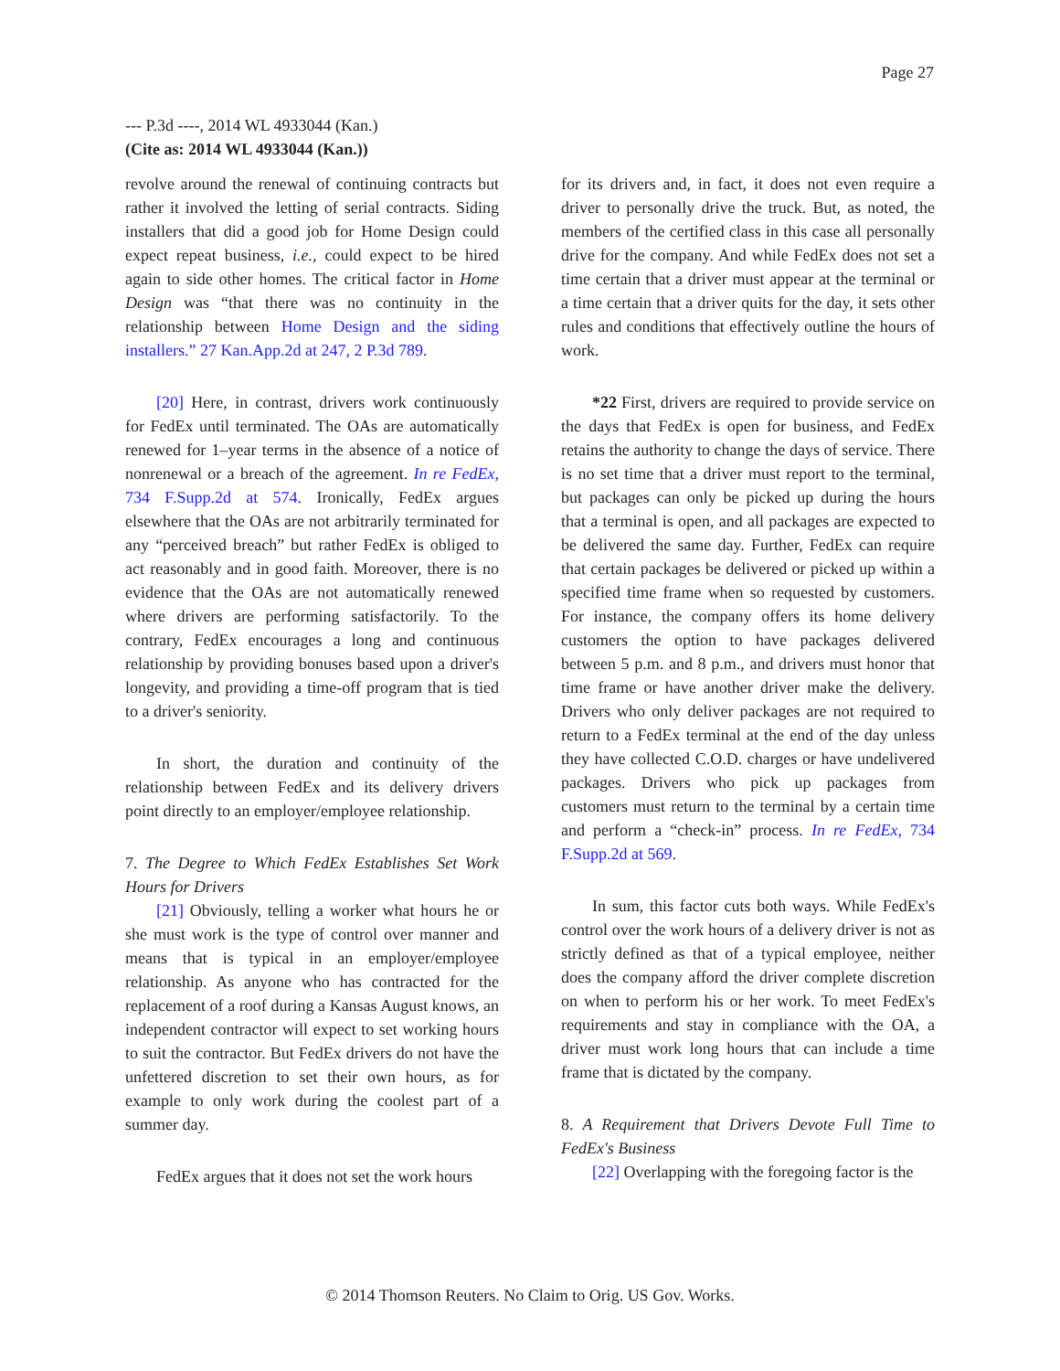Page 27
--- P.3d ----, 2014 WL 4933044 (Kan.)
(Cite as: 2014 WL 4933044 (Kan.))
revolve around the renewal of continuing contracts but rather it involved the letting of serial contracts. Siding installers that did a good job for Home Design could expect repeat business, i.e., could expect to be hired again to side other homes. The critical factor in Home Design was “that there was no continuity in the relationship between Home Design and the siding installers.” 27 Kan.App.2d at 247, 2 P.3d 789.
[20] Here, in contrast, drivers work continuously for FedEx until terminated. The OAs are automatically renewed for 1–year terms in the absence of a notice of nonrenewal or a breach of the agreement. In re FedEx, 734 F.Supp.2d at 574. Ironically, FedEx argues elsewhere that the OAs are not arbitrarily terminated for any “perceived breach” but rather FedEx is obliged to act reasonably and in good faith. Moreover, there is no evidence that the OAs are not automatically renewed where drivers are performing satisfactorily. To the contrary, FedEx encourages a long and continuous relationship by providing bonuses based upon a driver's longevity, and providing a time-off program that is tied to a driver's seniority.
In short, the duration and continuity of the relationship between FedEx and its delivery drivers point directly to an employer/employee relationship.
7. The Degree to Which FedEx Establishes Set Work Hours for Drivers
[21] Obviously, telling a worker what hours he or she must work is the type of control over manner and means that is typical in an employer/employee relationship. As anyone who has contracted for the replacement of a roof during a Kansas August knows, an independent contractor will expect to set working hours to suit the contractor. But FedEx drivers do not have the unfettered discretion to set their own hours, as for example to only work during the coolest part of a summer day.
FedEx argues that it does not set the work hours
for its drivers and, in fact, it does not even require a driver to personally drive the truck. But, as noted, the members of the certified class in this case all personally drive for the company. And while FedEx does not set a time certain that a driver must appear at the terminal or a time certain that a driver quits for the day, it sets other rules and conditions that effectively outline the hours of work.
*22 First, drivers are required to provide service on the days that FedEx is open for business, and FedEx retains the authority to change the days of service. There is no set time that a driver must report to the terminal, but packages can only be picked up during the hours that a terminal is open, and all packages are expected to be delivered the same day. Further, FedEx can require that certain packages be delivered or picked up within a specified time frame when so requested by customers. For instance, the company offers its home delivery customers the option to have packages delivered between 5 p.m. and 8 p.m., and drivers must honor that time frame or have another driver make the delivery. Drivers who only deliver packages are not required to return to a FedEx terminal at the end of the day unless they have collected C.O.D. charges or have undelivered packages. Drivers who pick up packages from customers must return to the terminal by a certain time and perform a “check-in” process. In re FedEx, 734 F.Supp.2d at 569.
In sum, this factor cuts both ways. While FedEx's control over the work hours of a delivery driver is not as strictly defined as that of a typical employee, neither does the company afford the driver complete discretion on when to perform his or her work. To meet FedEx's requirements and stay in compliance with the OA, a driver must work long hours that can include a time frame that is dictated by the company.
8. A Requirement that Drivers Devote Full Time to FedEx's Business
[22] Overlapping with the foregoing factor is the
© 2014 Thomson Reuters. No Claim to Orig. US Gov. Works.